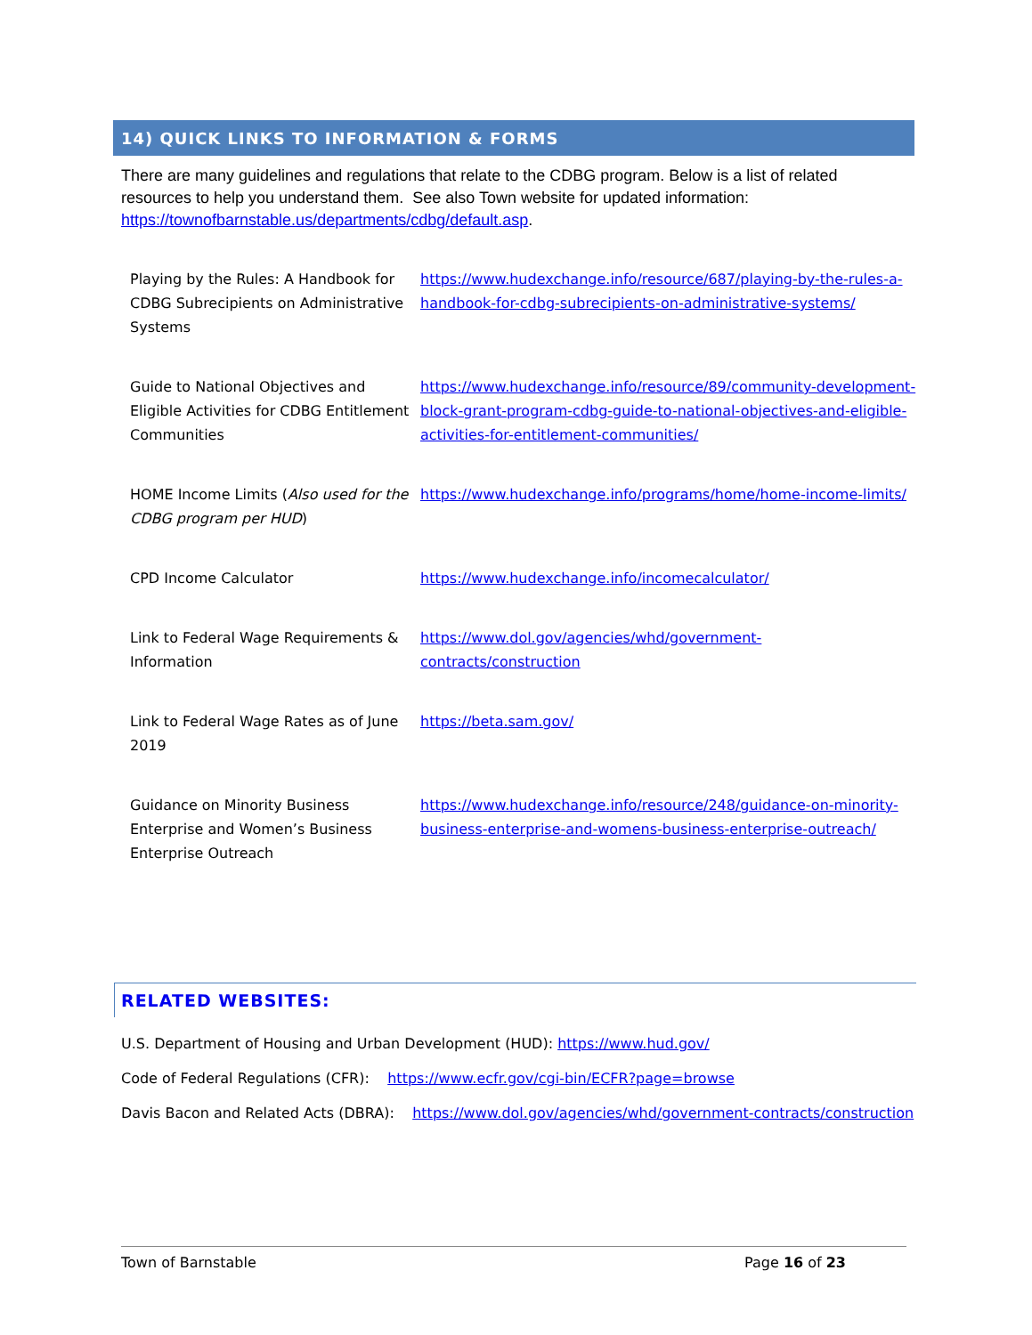14) QUICK LINKS TO INFORMATION & FORMS
There are many guidelines and regulations that relate to the CDBG program. Below is a list of related resources to help you understand them. See also Town website for updated information: https://townofbarnstable.us/departments/cdbg/default.asp.
| Playing by the Rules: A Handbook for CDBG Subrecipients on Administrative Systems | https://www.hudexchange.info/resource/687/playing-by-the-rules-a-handbook-for-cdbg-subrecipients-on-administrative-systems/ |
| Guide to National Objectives and Eligible Activities for CDBG Entitlement Communities | https://www.hudexchange.info/resource/89/community-development-block-grant-program-cdbg-guide-to-national-objectives-and-eligible-activities-for-entitlement-communities/ |
| HOME Income Limits ( Also used for the CDBG program per HUD ) | https://www.hudexchange.info/programs/home/home-income-limits/ |
| CPD Income Calculator | https://www.hudexchange.info/incomecalculator/ |
| Link to Federal Wage Requirements & Information | https://www.dol.gov/agencies/whd/government- contracts/construction |
| Link to Federal Wage Rates as of June 2019 | https://beta.sam.gov/ |
| Guidance on Minority Business Enterprise and Women’s Business Enterprise Outreach | https://www.hudexchange.info/resource/248/guidance-on-minority-business-enterprise-and-womens-business-enterprise-outreach/ |
RELATED WEBSITES:
U.S. Department of Housing and Urban Development (HUD): https://www.hud.gov/
Code of Federal Regulations (CFR): https://www.ecfr.gov/cgi-bin/ECFR?page=browse
Davis Bacon and Related Acts (DBRA): https://www.dol.gov/agencies/whd/government-contracts/construction
Town of Barnstable Page 16 of 23